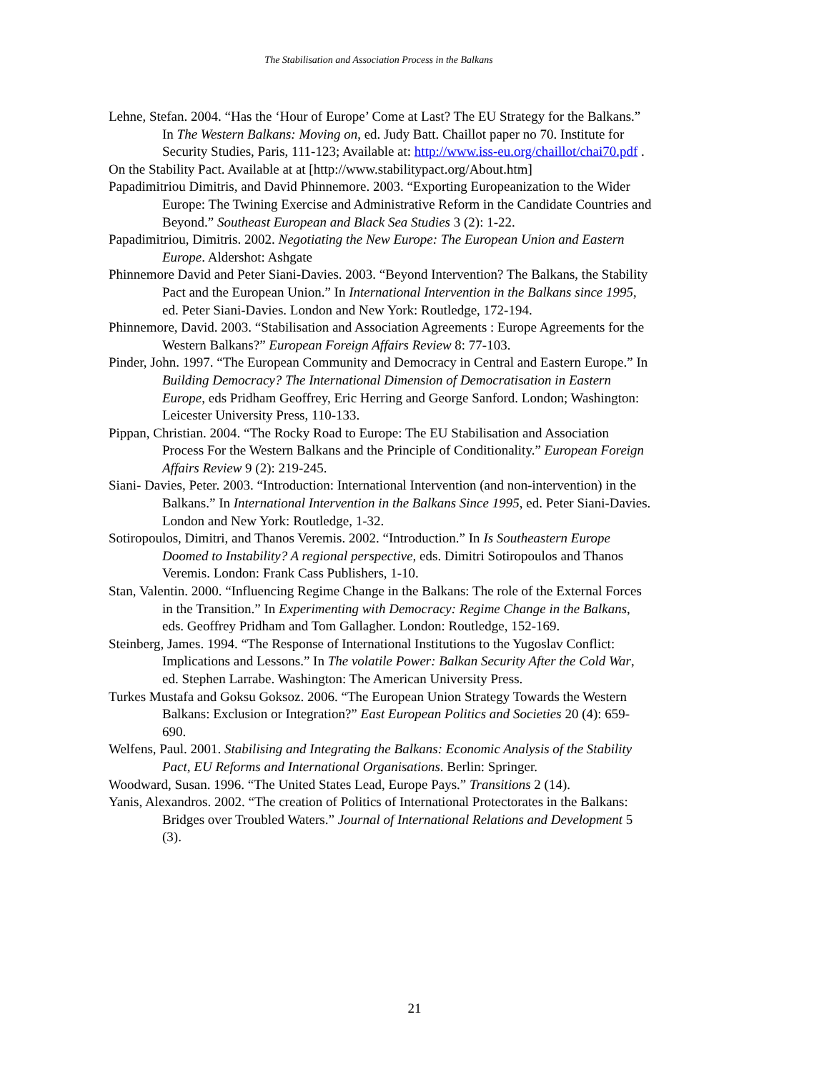The Stabilisation and Association Process in the Balkans
Lehne, Stefan. 2004. “Has the ‘Hour of Europe’ Come at Last? The EU Strategy for the Balkans.” In The Western Balkans: Moving on, ed. Judy Batt. Chaillot paper no 70. Institute for Security Studies, Paris, 111-123; Available at: http://www.iss-eu.org/chaillot/chai70.pdf .
On the Stability Pact. Available at at [http://www.stabilitypact.org/About.htm]
Papadimitriou Dimitris, and David Phinnemore. 2003. “Exporting Europeanization to the Wider Europe: The Twining Exercise and Administrative Reform in the Candidate Countries and Beyond.” Southeast European and Black Sea Studies 3 (2): 1-22.
Papadimitriou, Dimitris. 2002. Negotiating the New Europe: The European Union and Eastern Europe. Aldershot: Ashgate
Phinnemore David and Peter Siani-Davies. 2003. “Beyond Intervention? The Balkans, the Stability Pact and the European Union.” In International Intervention in the Balkans since 1995, ed. Peter Siani-Davies. London and New York: Routledge, 172-194.
Phinnemore, David. 2003. “Stabilisation and Association Agreements : Europe Agreements for the Western Balkans?” European Foreign Affairs Review 8: 77-103.
Pinder, John. 1997. “The European Community and Democracy in Central and Eastern Europe.” In Building Democracy? The International Dimension of Democratisation in Eastern Europe, eds Pridham Geoffrey, Eric Herring and George Sanford. London; Washington: Leicester University Press, 110-133.
Pippan, Christian. 2004. “The Rocky Road to Europe: The EU Stabilisation and Association Process For the Western Balkans and the Principle of Conditionality.” European Foreign Affairs Review 9 (2): 219-245.
Siani- Davies, Peter. 2003. “Introduction: International Intervention (and non-intervention) in the Balkans.” In International Intervention in the Balkans Since 1995, ed. Peter Siani-Davies. London and New York: Routledge, 1-32.
Sotiropoulos, Dimitri, and Thanos Veremis. 2002. “Introduction.” In Is Southeastern Europe Doomed to Instability? A regional perspective, eds. Dimitri Sotiropoulos and Thanos Veremis. London: Frank Cass Publishers, 1-10.
Stan, Valentin. 2000. “Influencing Regime Change in the Balkans: The role of the External Forces in the Transition.” In Experimenting with Democracy: Regime Change in the Balkans, eds. Geoffrey Pridham and Tom Gallagher. London: Routledge, 152-169.
Steinberg, James. 1994. “The Response of International Institutions to the Yugoslav Conflict: Implications and Lessons.” In The volatile Power: Balkan Security After the Cold War, ed. Stephen Larrabe. Washington: The American University Press.
Turkes Mustafa and Goksu Goksoz. 2006. “The European Union Strategy Towards the Western Balkans: Exclusion or Integration?” East European Politics and Societies 20 (4): 659-690.
Welfens, Paul. 2001. Stabilising and Integrating the Balkans: Economic Analysis of the Stability Pact, EU Reforms and International Organisations. Berlin: Springer.
Woodward, Susan. 1996. “The United States Lead, Europe Pays.” Transitions 2 (14).
Yanis, Alexandros. 2002. “The creation of Politics of International Protectorates in the Balkans: Bridges over Troubled Waters.” Journal of International Relations and Development 5 (3).
21